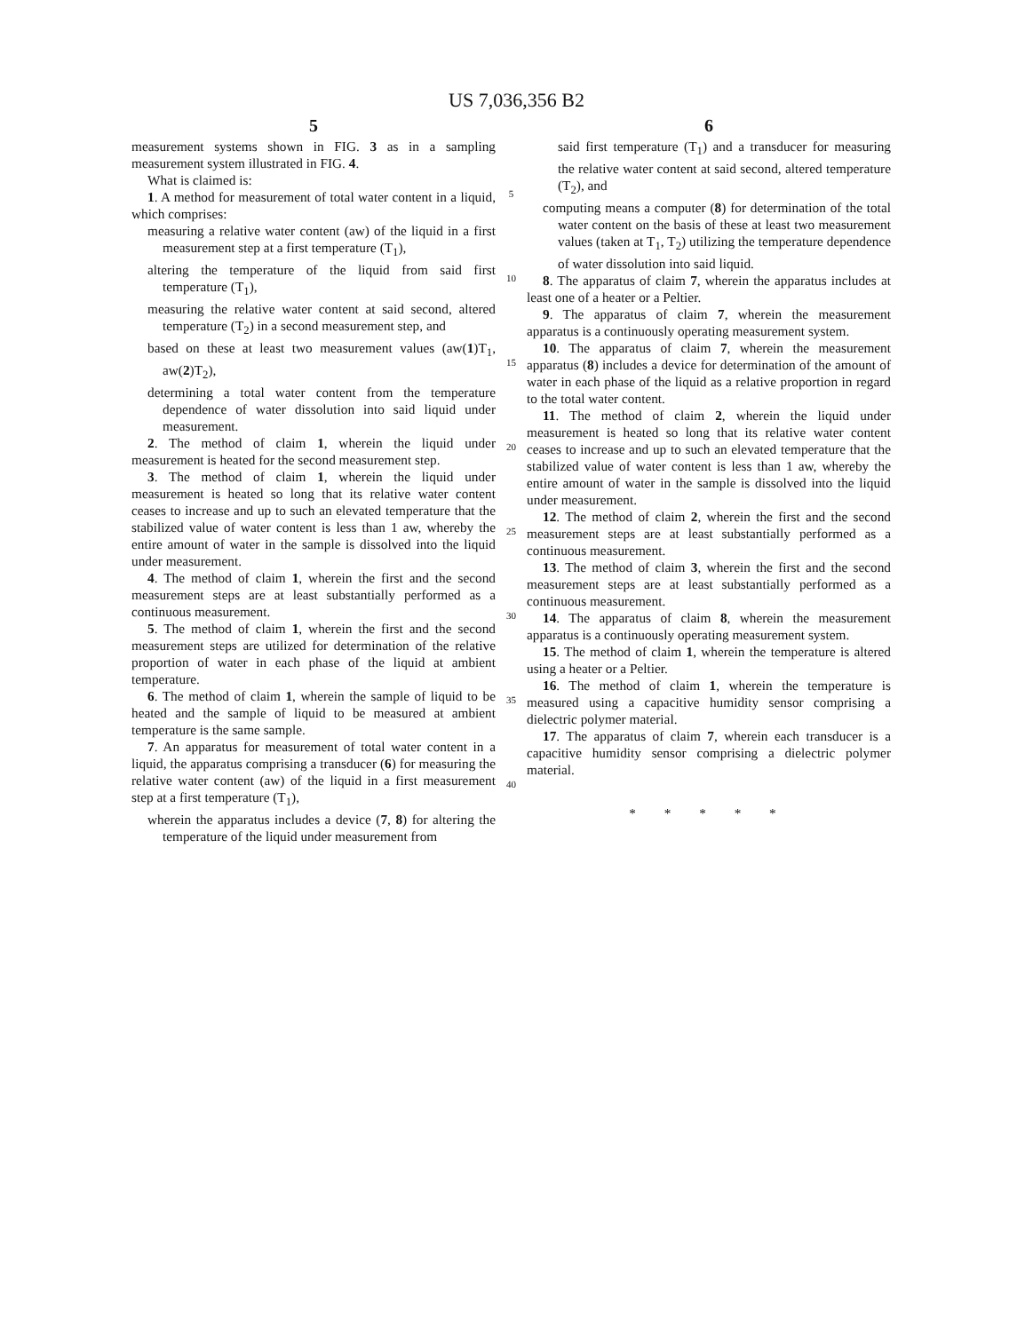US 7,036,356 B2
5
measurement systems shown in FIG. 3 as in a sampling measurement system illustrated in FIG. 4.
What is claimed is:
1. A method for measurement of total water content in a liquid, which comprises:
measuring a relative water content (aw) of the liquid in a first measurement step at a first temperature (T<sub>1</sub>),
altering the temperature of the liquid from said first temperature (T<sub>1</sub>),
measuring the relative water content at said second, altered temperature (T<sub>2</sub>) in a second measurement step, and
based on these at least two measurement values (aw(1)T<sub>1</sub>, aw(2)T<sub>2</sub>),
determining a total water content from the temperature dependence of water dissolution into said liquid under measurement.
2. The method of claim 1, wherein the liquid under measurement is heated for the second measurement step.
3. The method of claim 1, wherein the liquid under measurement is heated so long that its relative water content ceases to increase and up to such an elevated temperature that the stabilized value of water content is less than 1 aw, whereby the entire amount of water in the sample is dissolved into the liquid under measurement.
4. The method of claim 1, wherein the first and the second measurement steps are at least substantially performed as a continuous measurement.
5. The method of claim 1, wherein the first and the second measurement steps are utilized for determination of the relative proportion of water in each phase of the liquid at ambient temperature.
6. The method of claim 1, wherein the sample of liquid to be heated and the sample of liquid to be measured at ambient temperature is the same sample.
7. An apparatus for measurement of total water content in a liquid, the apparatus comprising a transducer (6) for measuring the relative water content (aw) of the liquid in a first measurement step at a first temperature (T<sub>1</sub>),
wherein the apparatus includes a device (7, 8) for altering the temperature of the liquid under measurement from
5
10
15
20
25
30
35
40
6
said first temperature (T<sub>1</sub>) and a transducer for measuring the relative water content at said second, altered temperature (T<sub>2</sub>), and
computing means a computer (8) for determination of the total water content on the basis of these at least two measurement values (taken at T<sub>1</sub>, T<sub>2</sub>) utilizing the temperature dependence of water dissolution into said liquid.
8. The apparatus of claim 7, wherein the apparatus includes at least one of a heater or a Peltier.
9. The apparatus of claim 7, wherein the measurement apparatus is a continuously operating measurement system.
10. The apparatus of claim 7, wherein the measurement apparatus (8) includes a device for determination of the amount of water in each phase of the liquid as a relative proportion in regard to the total water content.
11. The method of claim 2, wherein the liquid under measurement is heated so long that its relative water content ceases to increase and up to such an elevated temperature that the stabilized value of water content is less than 1 aw, whereby the entire amount of water in the sample is dissolved into the liquid under measurement.
12. The method of claim 2, wherein the first and the second measurement steps are at least substantially performed as a continuous measurement.
13. The method of claim 3, wherein the first and the second measurement steps are at least substantially performed as a continuous measurement.
14. The apparatus of claim 8, wherein the measurement apparatus is a continuously operating measurement system.
15. The method of claim 1, wherein the temperature is altered using a heater or a Peltier.
16. The method of claim 1, wherein the temperature is measured using a capacitive humidity sensor comprising a dielectric polymer material.
17. The apparatus of claim 7, wherein each transducer is a capacitive humidity sensor comprising a dielectric polymer material.
* * * * *